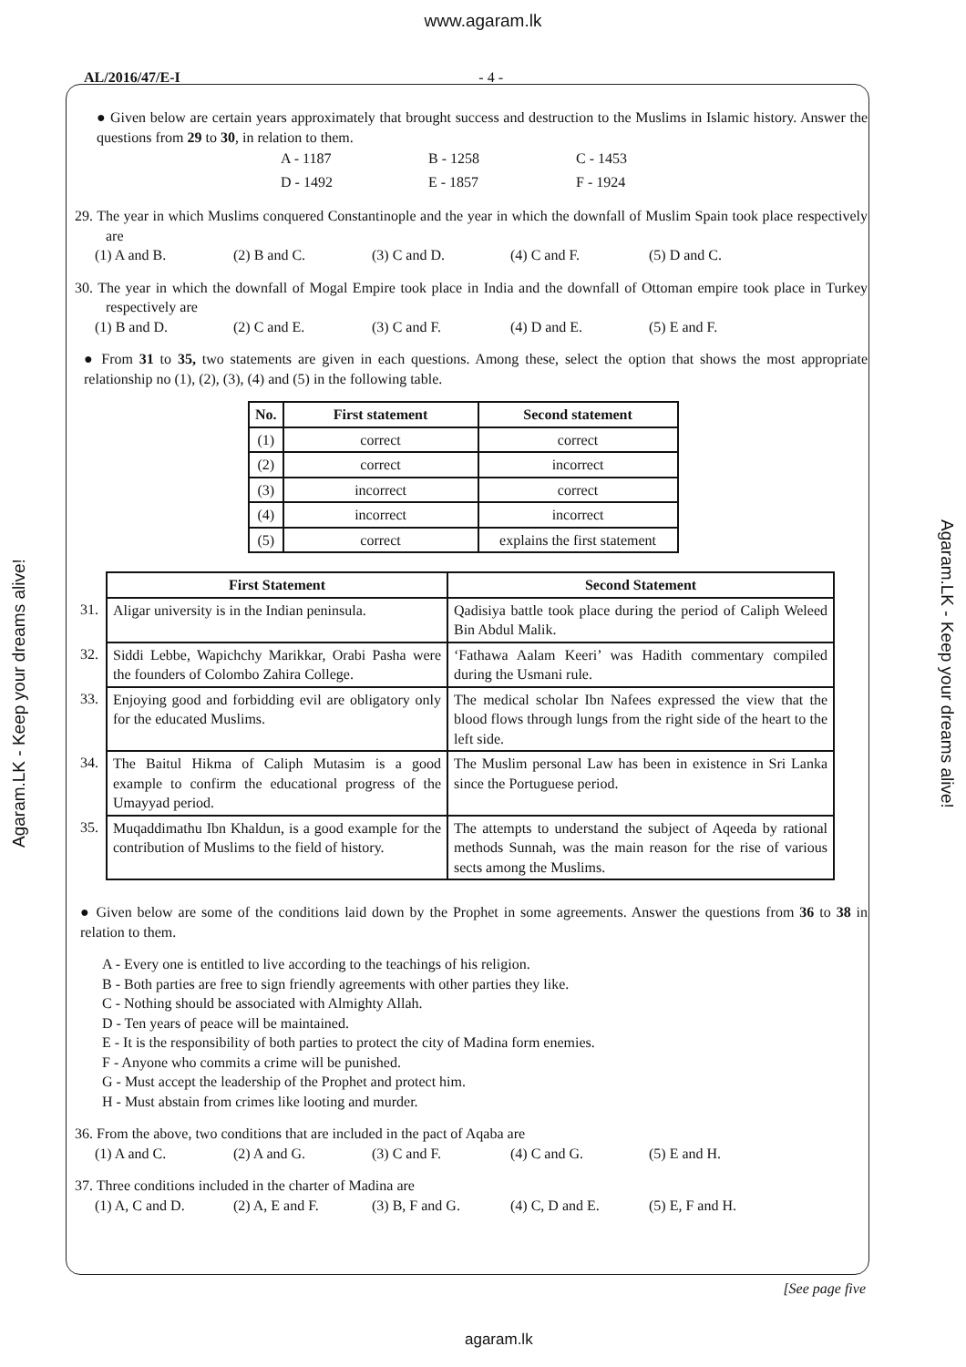www.agaram.lk
AL/2016/47/E-I - 4 -
Agaram.LK - Keep your dreams alive!
Agaram.LK - Keep your dreams alive!
● Given below are certain years approximately that brought success and destruction to the Muslims in Islamic history. Answer the questions from 29 to 30, in relation to them.
| A - 1187 | B - 1258 | C - 1453 |
| D - 1492 | E - 1857 | F - 1924 |
29. The year in which Muslims conquered Constantinople and the year in which the downfall of Muslim Spain took place respectively are
(1) A and B. (2) B and C. (3) C and D. (4) C and F. (5) D and C.
30. The year in which the downfall of Mogal Empire took place in India and the downfall of Ottoman empire took place in Turkey respectively are
(1) B and D. (2) C and E. (3) C and F. (4) D and E. (5) E and F.
● From 31 to 35, two statements are given in each questions. Among these, select the option that shows the most appropriate relationship no (1), (2), (3), (4) and (5) in the following table.
| No. | First statement | Second statement |
| --- | --- | --- |
| (1) | correct | correct |
| (2) | correct | incorrect |
| (3) | incorrect | correct |
| (4) | incorrect | incorrect |
| (5) | correct | explains the first statement |
| | First Statement | Second Statement |
| 31. | Aligar university is in the Indian peninsula. | Qadisiya battle took place during the period of Caliph Weleed Bin Abdul Malik. |
| 32. | Siddi Lebbe, Wapichchy Marikkar, Orabi Pasha were the founders of Colombo Zahira College. | ‘Fathawa Aalam Keeri’ was Hadith commentary compiled during the Usmani rule. |
| 33. | Enjoying good and forbidding evil are obligatory only for the educated Muslims. | The medical scholar Ibn Nafees expressed the view that the blood flows through lungs from the right side of the heart to the left side. |
| 34. | The Baitul Hikma of Caliph Mutasim is a good example to confirm the educational progress of the Umayyad period. | The Muslim personal Law has been in existence in Sri Lanka since the Portuguese period. |
| 35. | Muqaddimathu Ibn Khaldun, is a good example for the contribution of Muslims to the field of history. | The attempts to understand the subject of Aqeeda by rational methods Sunnah, was the main reason for the rise of various sects among the Muslims. |
● Given below are some of the conditions laid down by the Prophet in some agreements. Answer the questions from 36 to 38 in relation to them.
A - Every one is entitled to live according to the teachings of his religion.
B - Both parties are free to sign friendly agreements with other parties they like.
C - Nothing should be associated with Almighty Allah.
D - Ten years of peace will be maintained.
E - It is the responsibility of both parties to protect the city of Madina form enemies.
F - Anyone who commits a crime will be punished.
G - Must accept the leadership of the Prophet and protect him.
H - Must abstain from crimes like looting and murder.
36. From the above, two conditions that are included in the pact of Aqaba are
(1) A and C. (2) A and G. (3) C and F. (4) C and G. (5) E and H.
37. Three conditions included in the charter of Madina are
(1) A, C and D. (2) A, E and F. (3) B, F and G. (4) C, D and E. (5) E, F and H.
[See page five
agaram.lk